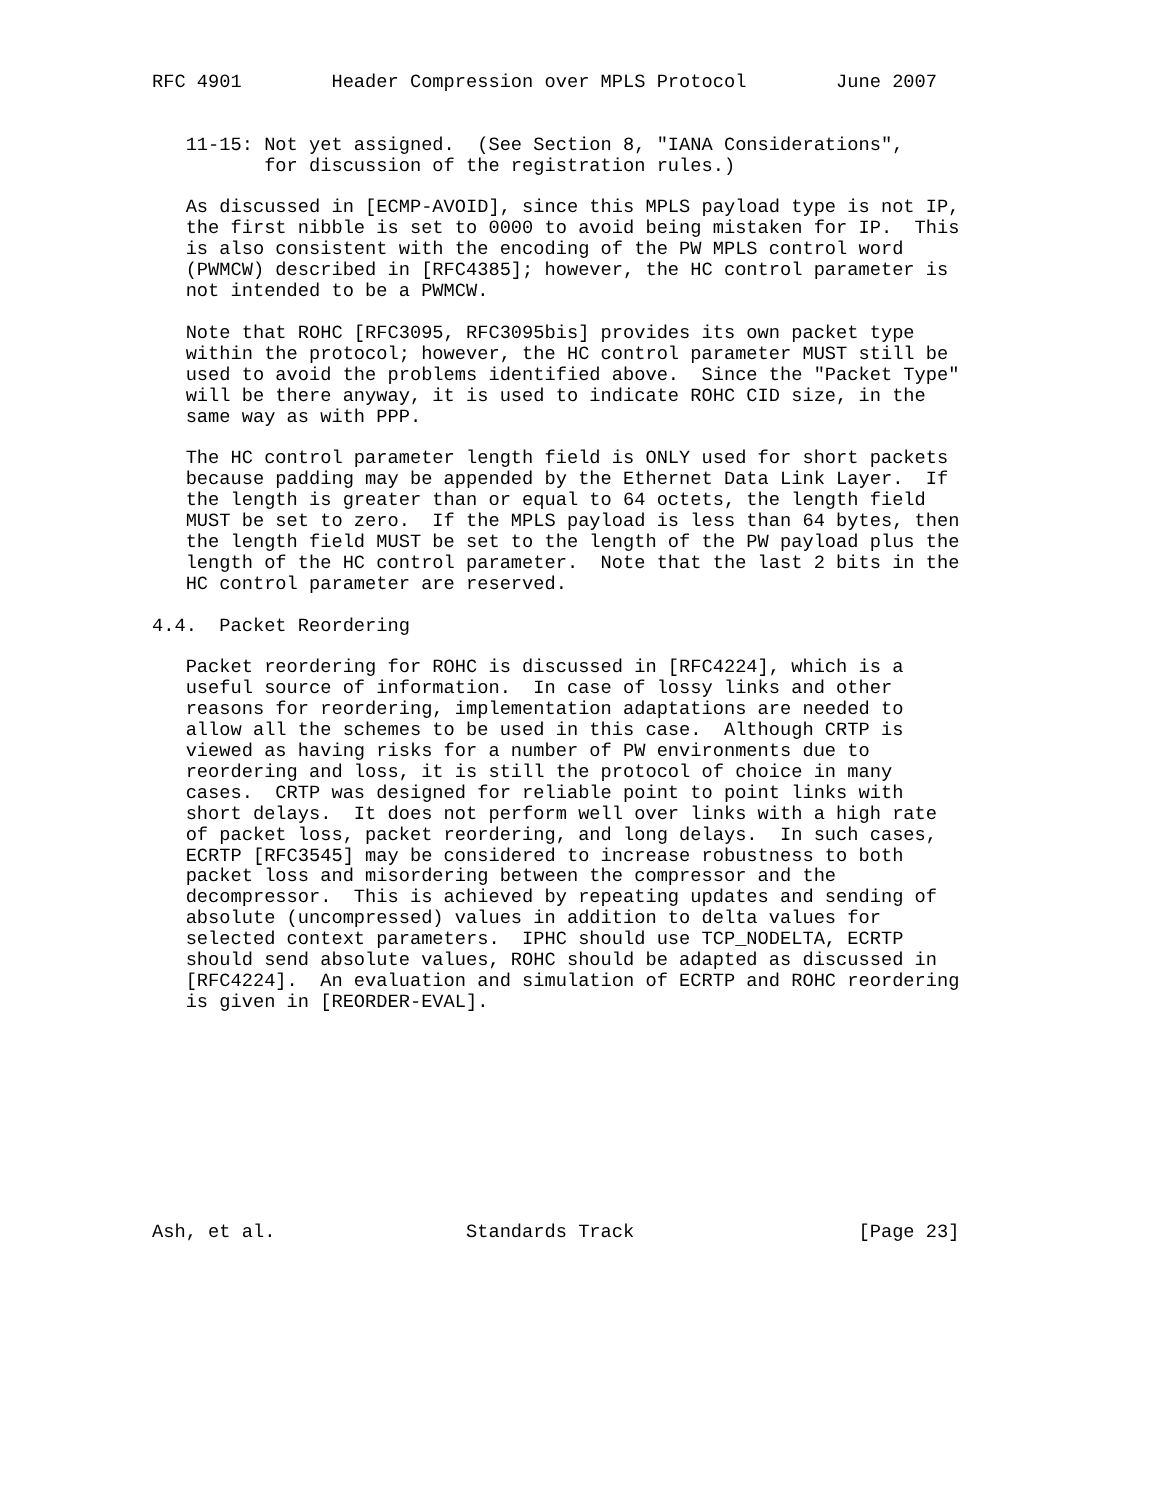RFC 4901        Header Compression over MPLS Protocol        June 2007


   11-15: Not yet assigned.  (See Section 8, "IANA Considerations",
          for discussion of the registration rules.)

   As discussed in [ECMP-AVOID], since this MPLS payload type is not IP,
   the first nibble is set to 0000 to avoid being mistaken for IP.  This
   is also consistent with the encoding of the PW MPLS control word
   (PWMCW) described in [RFC4385]; however, the HC control parameter is
   not intended to be a PWMCW.

   Note that ROHC [RFC3095, RFC3095bis] provides its own packet type
   within the protocol; however, the HC control parameter MUST still be
   used to avoid the problems identified above.  Since the "Packet Type"
   will be there anyway, it is used to indicate ROHC CID size, in the
   same way as with PPP.

   The HC control parameter length field is ONLY used for short packets
   because padding may be appended by the Ethernet Data Link Layer.  If
   the length is greater than or equal to 64 octets, the length field
   MUST be set to zero.  If the MPLS payload is less than 64 bytes, then
   the length field MUST be set to the length of the PW payload plus the
   length of the HC control parameter.  Note that the last 2 bits in the
   HC control parameter are reserved.

4.4.  Packet Reordering

   Packet reordering for ROHC is discussed in [RFC4224], which is a
   useful source of information.  In case of lossy links and other
   reasons for reordering, implementation adaptations are needed to
   allow all the schemes to be used in this case.  Although CRTP is
   viewed as having risks for a number of PW environments due to
   reordering and loss, it is still the protocol of choice in many
   cases.  CRTP was designed for reliable point to point links with
   short delays.  It does not perform well over links with a high rate
   of packet loss, packet reordering, and long delays.  In such cases,
   ECRTP [RFC3545] may be considered to increase robustness to both
   packet loss and misordering between the compressor and the
   decompressor.  This is achieved by repeating updates and sending of
   absolute (uncompressed) values in addition to delta values for
   selected context parameters.  IPHC should use TCP_NODELTA, ECRTP
   should send absolute values, ROHC should be adapted as discussed in
   [RFC4224].  An evaluation and simulation of ECRTP and ROHC reordering
   is given in [REORDER-EVAL].










Ash, et al.                 Standards Track                    [Page 23]